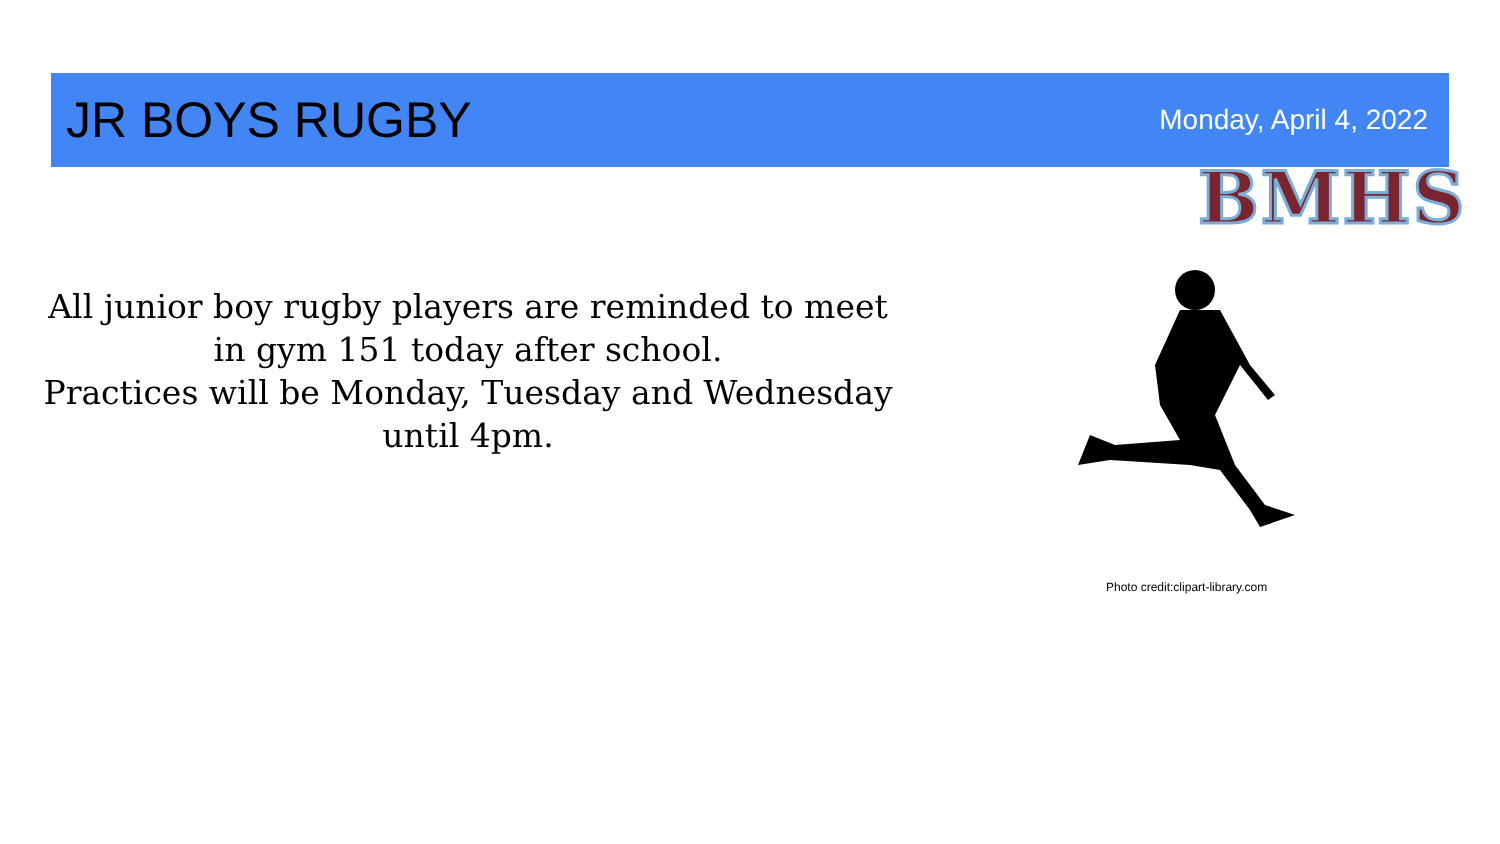JR BOYS RUGBY
Monday, April 4, 2022
BMHS
All junior boy rugby players are reminded to meet in gym 151 today after school.
Practices will be Monday, Tuesday and Wednesday until 4pm.
Photo credit:clipart-library.com